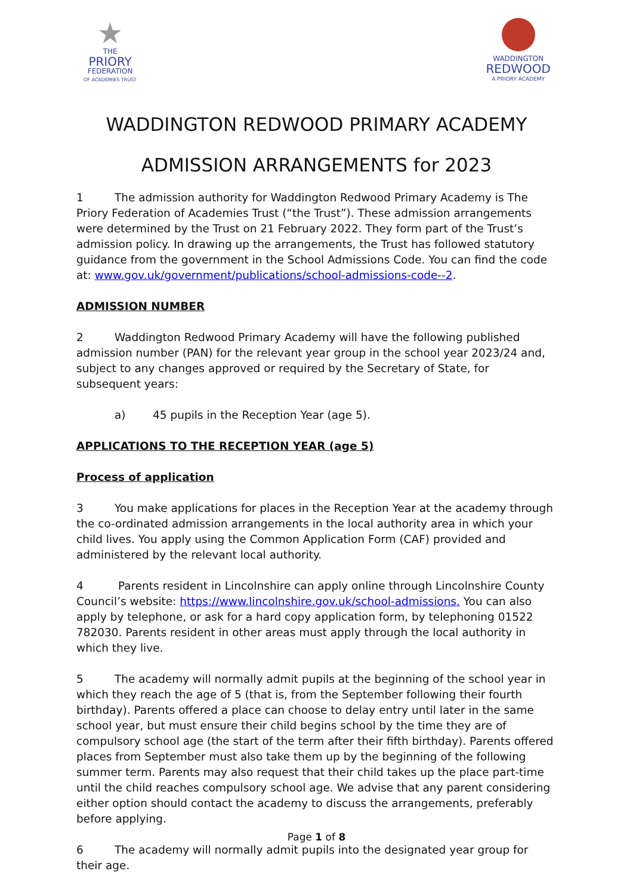★
THE
PRIORY
FEDERATION
OF ACADEMIES TRUST
WADDINGTON
REDWOOD
A PRIORY ACADEMY
WADDINGTON REDWOOD PRIMARY ACADEMY
ADMISSION ARRANGEMENTS for 2023
1 The admission authority for Waddington Redwood Primary Academy is The Priory Federation of Academies Trust (“the Trust”). These admission arrangements were determined by the Trust on 21 February 2022. They form part of the Trust’s admission policy. In drawing up the arrangements, the Trust has followed statutory guidance from the government in the School Admissions Code. You can find the code at: www.gov.uk/government/publications/school-admissions-code--2.
ADMISSION NUMBER
2 Waddington Redwood Primary Academy will have the following published admission number (PAN) for the relevant year group in the school year 2023/24 and, subject to any changes approved or required by the Secretary of State, for subsequent years:
a) 45 pupils in the Reception Year (age 5).
APPLICATIONS TO THE RECEPTION YEAR (age 5)
Process of application
3 You make applications for places in the Reception Year at the academy through the co-ordinated admission arrangements in the local authority area in which your child lives. You apply using the Common Application Form (CAF) provided and administered by the relevant local authority.
4 Parents resident in Lincolnshire can apply online through Lincolnshire County Council’s website: https://www.lincolnshire.gov.uk/school-admissions. You can also apply by telephone, or ask for a hard copy application form, by telephoning 01522 782030. Parents resident in other areas must apply through the local authority in which they live.
5 The academy will normally admit pupils at the beginning of the school year in which they reach the age of 5 (that is, from the September following their fourth birthday). Parents offered a place can choose to delay entry until later in the same school year, but must ensure their child begins school by the time they are of compulsory school age (the start of the term after their fifth birthday). Parents offered places from September must also take them up by the beginning of the following summer term. Parents may also request that their child takes up the place part-time until the child reaches compulsory school age. We advise that any parent considering either option should contact the academy to discuss the arrangements, preferably before applying.
6 The academy will normally admit pupils into the designated year group for their age.
Page 1 of 8